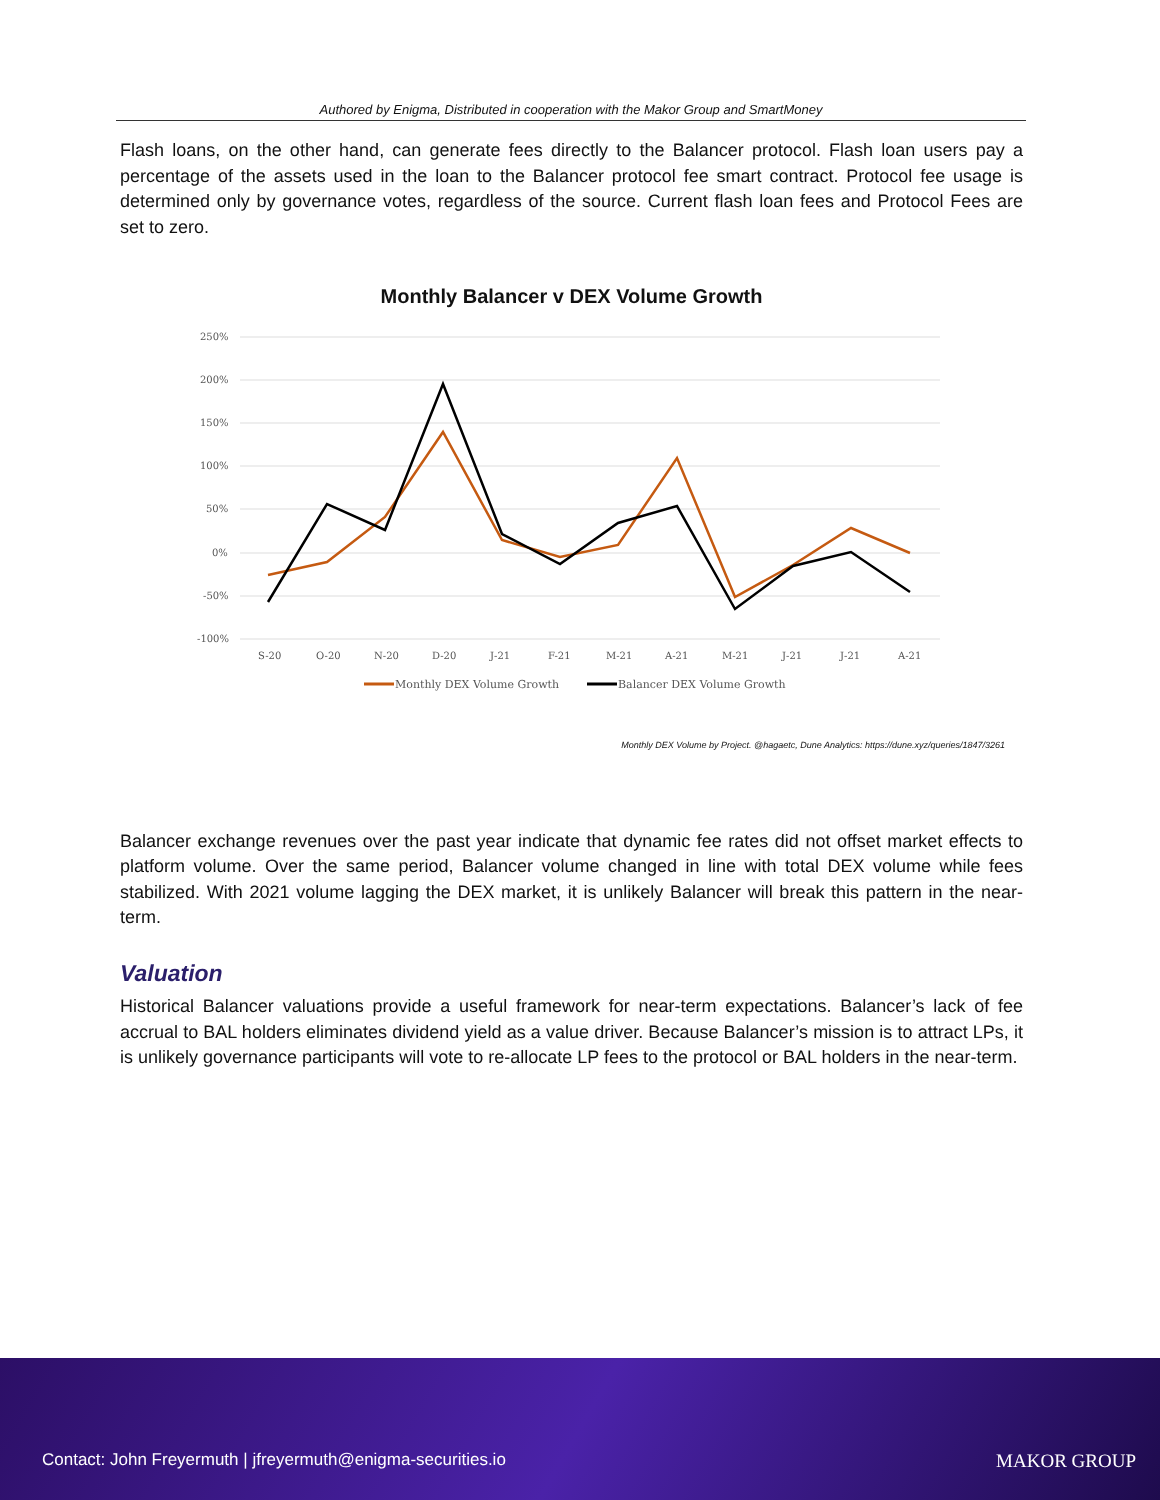Authored by Enigma, Distributed in cooperation with the Makor Group and SmartMoney
Flash loans, on the other hand, can generate fees directly to the Balancer protocol. Flash loan users pay a percentage of the assets used in the loan to the Balancer protocol fee smart contract. Protocol fee usage is determined only by governance votes, regardless of the source. Current flash loan fees and Protocol Fees are set to zero.
Monthly Balancer v DEX Volume Growth
250%
200%
150%
100%
50%
0%
-50%
-100%
S-20
O-20
N-20
D-20
J-21
F-21
M-21
A-21
M-21
J-21
J-21
A-21
Monthly DEX Volume Growth
Balancer DEX Volume Growth
Monthly DEX Volume by Project. @hagaetc, Dune Analytics: https://dune.xyz/queries/1847/3261
Balancer exchange revenues over the past year indicate that dynamic fee rates did not offset market effects to platform volume. Over the same period, Balancer volume changed in line with total DEX volume while fees stabilized. With 2021 volume lagging the DEX market, it is unlikely Balancer will break this pattern in the near-term.
Valuation
Historical Balancer valuations provide a useful framework for near-term expectations. Balancer’s lack of fee accrual to BAL holders eliminates dividend yield as a value driver. Because Balancer’s mission is to attract LPs, it is unlikely governance participants will vote to re-allocate LP fees to the protocol or BAL holders in the near-term.
Contact: John Freyermuth | jfreyermuth@enigma-securities.io
MAKOR GROUP